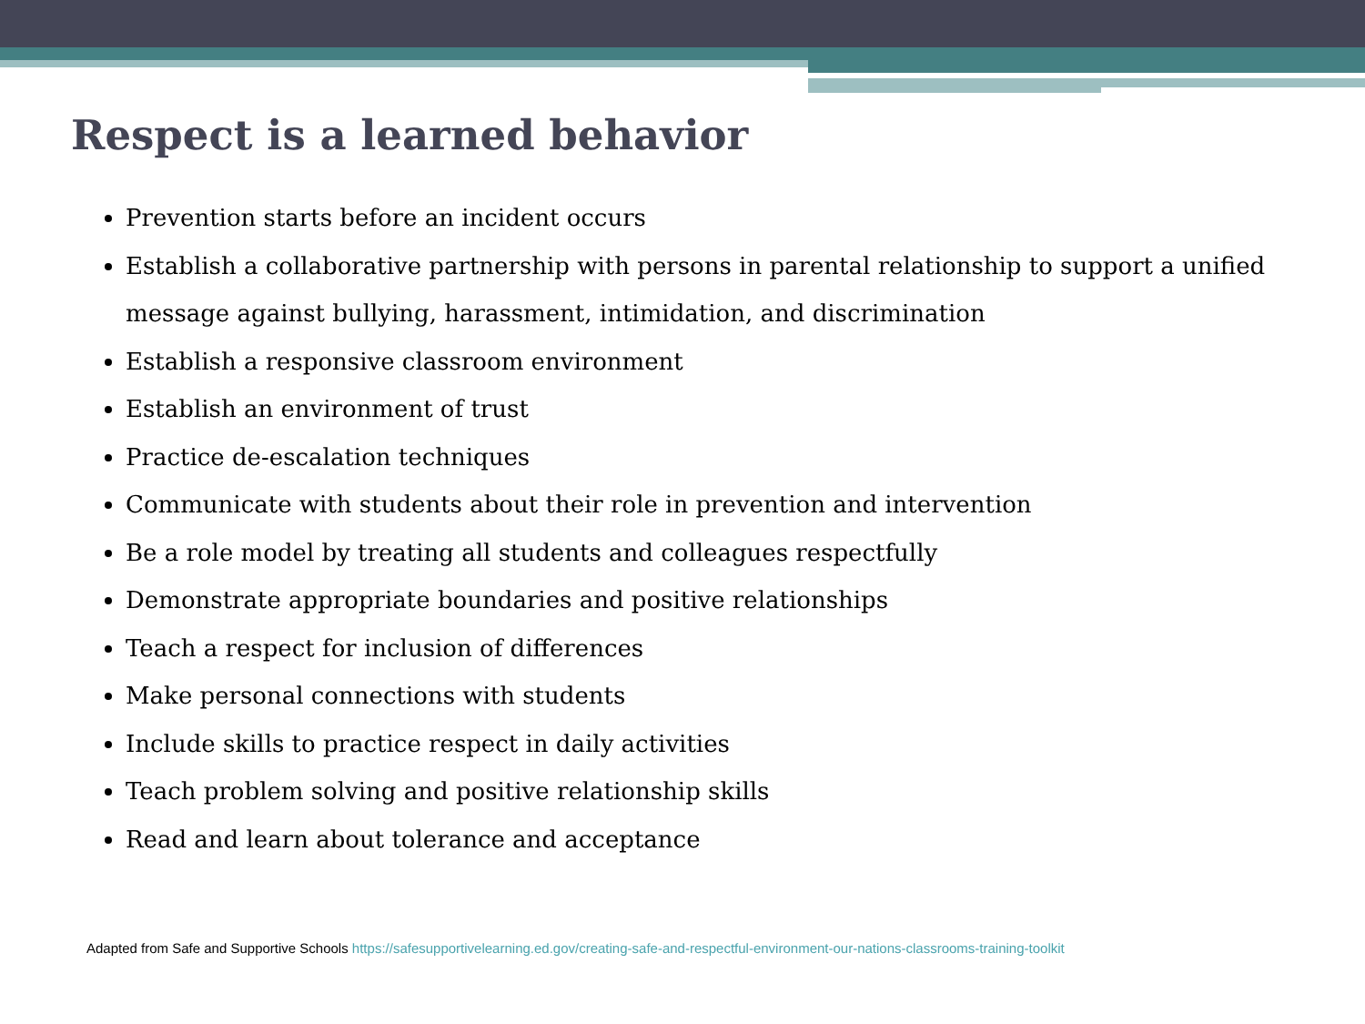Respect is a learned behavior
Prevention starts before an incident occurs
Establish a collaborative partnership with persons in parental relationship to support a unified message against bullying, harassment, intimidation, and discrimination
Establish a responsive classroom environment
Establish an environment of trust
Practice de-escalation techniques
Communicate with students about their role in prevention and intervention
Be a role model by treating all students and colleagues respectfully
Demonstrate appropriate boundaries and positive relationships
Teach a respect for inclusion of differences
Make personal connections with students
Include skills to practice respect in daily activities
Teach problem solving and positive relationship skills
Read and learn about tolerance and acceptance
Adapted from Safe and Supportive Schools https://safesupportivelearning.ed.gov/creating-safe-and-respectful-environment-our-nations-classrooms-training-toolkit